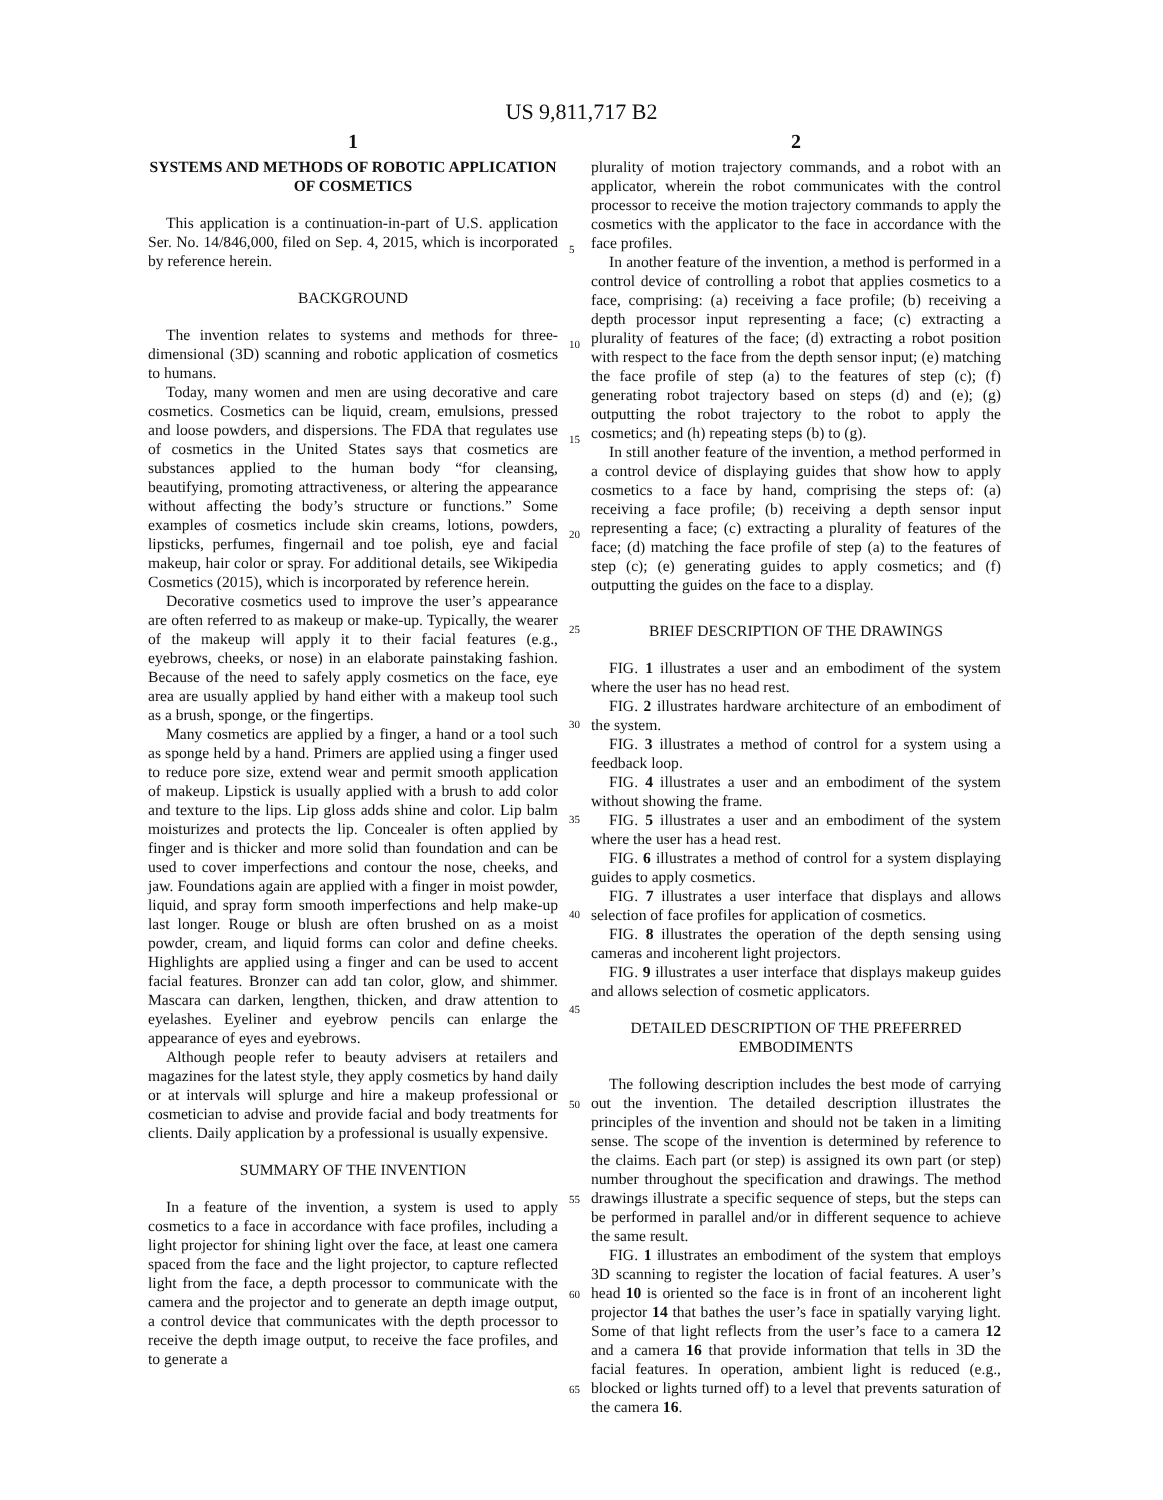US 9,811,717 B2
1
SYSTEMS AND METHODS OF ROBOTIC APPLICATION OF COSMETICS
This application is a continuation-in-part of U.S. application Ser. No. 14/846,000, filed on Sep. 4, 2015, which is incorporated by reference herein.
BACKGROUND
The invention relates to systems and methods for three-dimensional (3D) scanning and robotic application of cosmetics to humans.
Today, many women and men are using decorative and care cosmetics. Cosmetics can be liquid, cream, emulsions, pressed and loose powders, and dispersions. The FDA that regulates use of cosmetics in the United States says that cosmetics are substances applied to the human body “for cleansing, beautifying, promoting attractiveness, or altering the appearance without affecting the body’s structure or functions.” Some examples of cosmetics include skin creams, lotions, powders, lipsticks, perfumes, fingernail and toe polish, eye and facial makeup, hair color or spray. For additional details, see Wikipedia Cosmetics (2015), which is incorporated by reference herein.
Decorative cosmetics used to improve the user’s appearance are often referred to as makeup or make-up. Typically, the wearer of the makeup will apply it to their facial features (e.g., eyebrows, cheeks, or nose) in an elaborate painstaking fashion. Because of the need to safely apply cosmetics on the face, eye area are usually applied by hand either with a makeup tool such as a brush, sponge, or the fingertips.
Many cosmetics are applied by a finger, a hand or a tool such as sponge held by a hand. Primers are applied using a finger used to reduce pore size, extend wear and permit smooth application of makeup. Lipstick is usually applied with a brush to add color and texture to the lips. Lip gloss adds shine and color. Lip balm moisturizes and protects the lip. Concealer is often applied by finger and is thicker and more solid than foundation and can be used to cover imperfections and contour the nose, cheeks, and jaw. Foundations again are applied with a finger in moist powder, liquid, and spray form smooth imperfections and help make-up last longer. Rouge or blush are often brushed on as a moist powder, cream, and liquid forms can color and define cheeks. Highlights are applied using a finger and can be used to accent facial features. Bronzer can add tan color, glow, and shimmer. Mascara can darken, lengthen, thicken, and draw attention to eyelashes. Eyeliner and eyebrow pencils can enlarge the appearance of eyes and eyebrows.
Although people refer to beauty advisers at retailers and magazines for the latest style, they apply cosmetics by hand daily or at intervals will splurge and hire a makeup professional or cosmetician to advise and provide facial and body treatments for clients. Daily application by a professional is usually expensive.
SUMMARY OF THE INVENTION
In a feature of the invention, a system is used to apply cosmetics to a face in accordance with face profiles, including a light projector for shining light over the face, at least one camera spaced from the face and the light projector, to capture reflected light from the face, a depth processor to communicate with the camera and the projector and to generate an depth image output, a control device that communicates with the depth processor to receive the depth image output, to receive the face profiles, and to generate a
2
plurality of motion trajectory commands, and a robot with an applicator, wherein the robot communicates with the control processor to receive the motion trajectory commands to apply the cosmetics with the applicator to the face in accordance with the face profiles.
In another feature of the invention, a method is performed in a control device of controlling a robot that applies cosmetics to a face, comprising: (a) receiving a face profile; (b) receiving a depth processor input representing a face; (c) extracting a plurality of features of the face; (d) extracting a robot position with respect to the face from the depth sensor input; (e) matching the face profile of step (a) to the features of step (c); (f) generating robot trajectory based on steps (d) and (e); (g) outputting the robot trajectory to the robot to apply the cosmetics; and (h) repeating steps (b) to (g).
In still another feature of the invention, a method performed in a control device of displaying guides that show how to apply cosmetics to a face by hand, comprising the steps of: (a) receiving a face profile; (b) receiving a depth sensor input representing a face; (c) extracting a plurality of features of the face; (d) matching the face profile of step (a) to the features of step (c); (e) generating guides to apply cosmetics; and (f) outputting the guides on the face to a display.
BRIEF DESCRIPTION OF THE DRAWINGS
FIG. 1 illustrates a user and an embodiment of the system where the user has no head rest.
FIG. 2 illustrates hardware architecture of an embodiment of the system.
FIG. 3 illustrates a method of control for a system using a feedback loop.
FIG. 4 illustrates a user and an embodiment of the system without showing the frame.
FIG. 5 illustrates a user and an embodiment of the system where the user has a head rest.
FIG. 6 illustrates a method of control for a system displaying guides to apply cosmetics.
FIG. 7 illustrates a user interface that displays and allows selection of face profiles for application of cosmetics.
FIG. 8 illustrates the operation of the depth sensing using cameras and incoherent light projectors.
FIG. 9 illustrates a user interface that displays makeup guides and allows selection of cosmetic applicators.
DETAILED DESCRIPTION OF THE PREFERRED EMBODIMENTS
The following description includes the best mode of carrying out the invention. The detailed description illustrates the principles of the invention and should not be taken in a limiting sense. The scope of the invention is determined by reference to the claims. Each part (or step) is assigned its own part (or step) number throughout the specification and drawings. The method drawings illustrate a specific sequence of steps, but the steps can be performed in parallel and/or in different sequence to achieve the same result.
FIG. 1 illustrates an embodiment of the system that employs 3D scanning to register the location of facial features. A user’s head 10 is oriented so the face is in front of an incoherent light projector 14 that bathes the user’s face in spatially varying light. Some of that light reflects from the user’s face to a camera 12 and a camera 16 that provide information that tells in 3D the facial features. In operation, ambient light is reduced (e.g., blocked or lights turned off) to a level that prevents saturation of the camera 16.
5
10
15
20
25
30
35
40
45
50
55
60
65